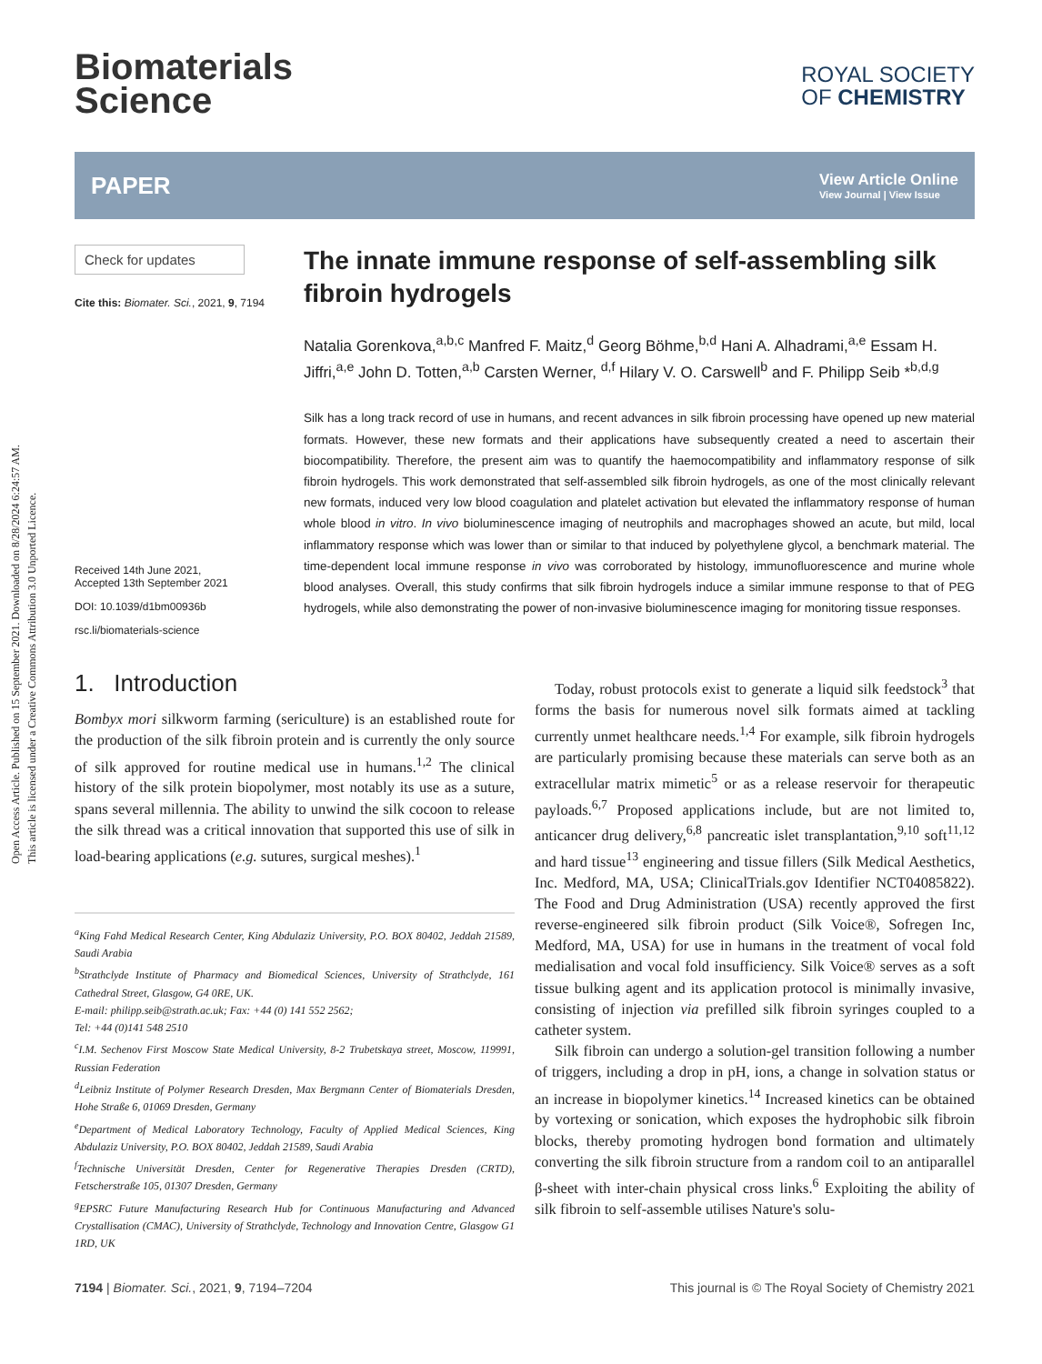Open Access Article. Published on 15 September 2021. Downloaded on 8/28/2024 6:24:57 AM.
This article is licensed under a Creative Commons Attribution 3.0 Unported Licence.
Biomaterials
Science
ROYAL SOCIETY
OF CHEMISTRY
PAPER View Article Online
View Journal | View Issue
Check for updates
Cite this: Biomater. Sci., 2021, 9, 7194
Received 14th June 2021,
Accepted 13th September 2021
DOI: 10.1039/d1bm00936b
rsc.li/biomaterials-science
The innate immune response of self-assembling silk fibroin hydrogels
Natalia Gorenkova,<sup>a,b,c</sup> Manfred F. Maitz,<sup>d</sup> Georg Böhme,<sup>b,d</sup> Hani A. Alhadrami,<sup>a,e</sup> Essam H. Jiffri,<sup>a,e</sup> John D. Totten,<sup>a,b</sup> Carsten Werner, <sup>d,f</sup> Hilary V. O. Carswell<sup>b</sup> and F. Philipp Seib *<sup>b,d,g</sup>
Silk has a long track record of use in humans, and recent advances in silk fibroin processing have opened up new material formats. However, these new formats and their applications have subsequently created a need to ascertain their biocompatibility. Therefore, the present aim was to quantify the haemocompatibility and inflammatory response of silk fibroin hydrogels. This work demonstrated that self-assembled silk fibroin hydrogels, as one of the most clinically relevant new formats, induced very low blood coagulation and platelet activation but elevated the inflammatory response of human whole blood in vitro. In vivo bioluminescence imaging of neutrophils and macrophages showed an acute, but mild, local inflammatory response which was lower than or similar to that induced by polyethylene glycol, a benchmark material. The time-dependent local immune response in vivo was corroborated by histology, immunofluorescence and murine whole blood analyses. Overall, this study confirms that silk fibroin hydrogels induce a similar immune response to that of PEG hydrogels, while also demonstrating the power of non-invasive bioluminescence imaging for monitoring tissue responses.
1. Introduction
Bombyx mori silkworm farming (sericulture) is an established route for the production of the silk fibroin protein and is currently the only source of silk approved for routine medical use in humans.<sup>1,2</sup> The clinical history of the silk protein biopolymer, most notably its use as a suture, spans several millennia. The ability to unwind the silk cocoon to release the silk thread was a critical innovation that supported this use of silk in load-bearing applications (e.g. sutures, surgical meshes).<sup>1</sup>
<sup>a</sup> King Fahd Medical Research Center, King Abdulaziz University, P.O. BOX 80402, Jeddah 21589, Saudi Arabia
<sup>b</sup> Strathclyde Institute of Pharmacy and Biomedical Sciences, University of Strathclyde, 161 Cathedral Street, Glasgow, G4 0RE, UK.
E-mail: philipp.seib@strath.ac.uk; Fax: +44 (0) 141 552 2562;
Tel: +44 (0)141 548 2510
<sup>c</sup> I.M. Sechenov First Moscow State Medical University, 8-2 Trubetskaya street, Moscow, 119991, Russian Federation
<sup>d</sup> Leibniz Institute of Polymer Research Dresden, Max Bergmann Center of Biomaterials Dresden, Hohe Straße 6, 01069 Dresden, Germany
<sup>e</sup> Department of Medical Laboratory Technology, Faculty of Applied Medical Sciences, King Abdulaziz University, P.O. BOX 80402, Jeddah 21589, Saudi Arabia
<sup>f</sup> Technische Universität Dresden, Center for Regenerative Therapies Dresden (CRTD), Fetscherstraße 105, 01307 Dresden, Germany
<sup>g</sup> EPSRC Future Manufacturing Research Hub for Continuous Manufacturing and Advanced Crystallisation (CMAC), University of Strathclyde, Technology and Innovation Centre, Glasgow G1 1RD, UK
Today, robust protocols exist to generate a liquid silk feedstock<sup>3</sup> that forms the basis for numerous novel silk formats aimed at tackling currently unmet healthcare needs.<sup>1,4</sup> For example, silk fibroin hydrogels are particularly promising because these materials can serve both as an extracellular matrix mimetic<sup>5</sup> or as a release reservoir for therapeutic payloads.<sup>6,7</sup> Proposed applications include, but are not limited to, anticancer drug delivery,<sup>6,8</sup> pancreatic islet transplantation,<sup>9,10</sup> soft<sup>11,12</sup> and hard tissue<sup>13</sup> engineering and tissue fillers (Silk Medical Aesthetics, Inc. Medford, MA, USA; ClinicalTrials.gov Identifier NCT04085822). The Food and Drug Administration (USA) recently approved the first reverse-engineered silk fibroin product (Silk Voice®, Sofregen Inc, Medford, MA, USA) for use in humans in the treatment of vocal fold medialisation and vocal fold insufficiency. Silk Voice® serves as a soft tissue bulking agent and its application protocol is minimally invasive, consisting of injection via prefilled silk fibroin syringes coupled to a catheter system.
Silk fibroin can undergo a solution-gel transition following a number of triggers, including a drop in pH, ions, a change in solvation status or an increase in biopolymer kinetics.<sup>14</sup> Increased kinetics can be obtained by vortexing or sonication, which exposes the hydrophobic silk fibroin blocks, thereby promoting hydrogen bond formation and ultimately converting the silk fibroin structure from a random coil to an antiparallel β-sheet with inter-chain physical cross links.<sup>6</sup> Exploiting the ability of silk fibroin to self-assemble utilises Nature's solu-
7194 | Biomater. Sci., 2021, 9, 7194–7204 This journal is © The Royal Society of Chemistry 2021